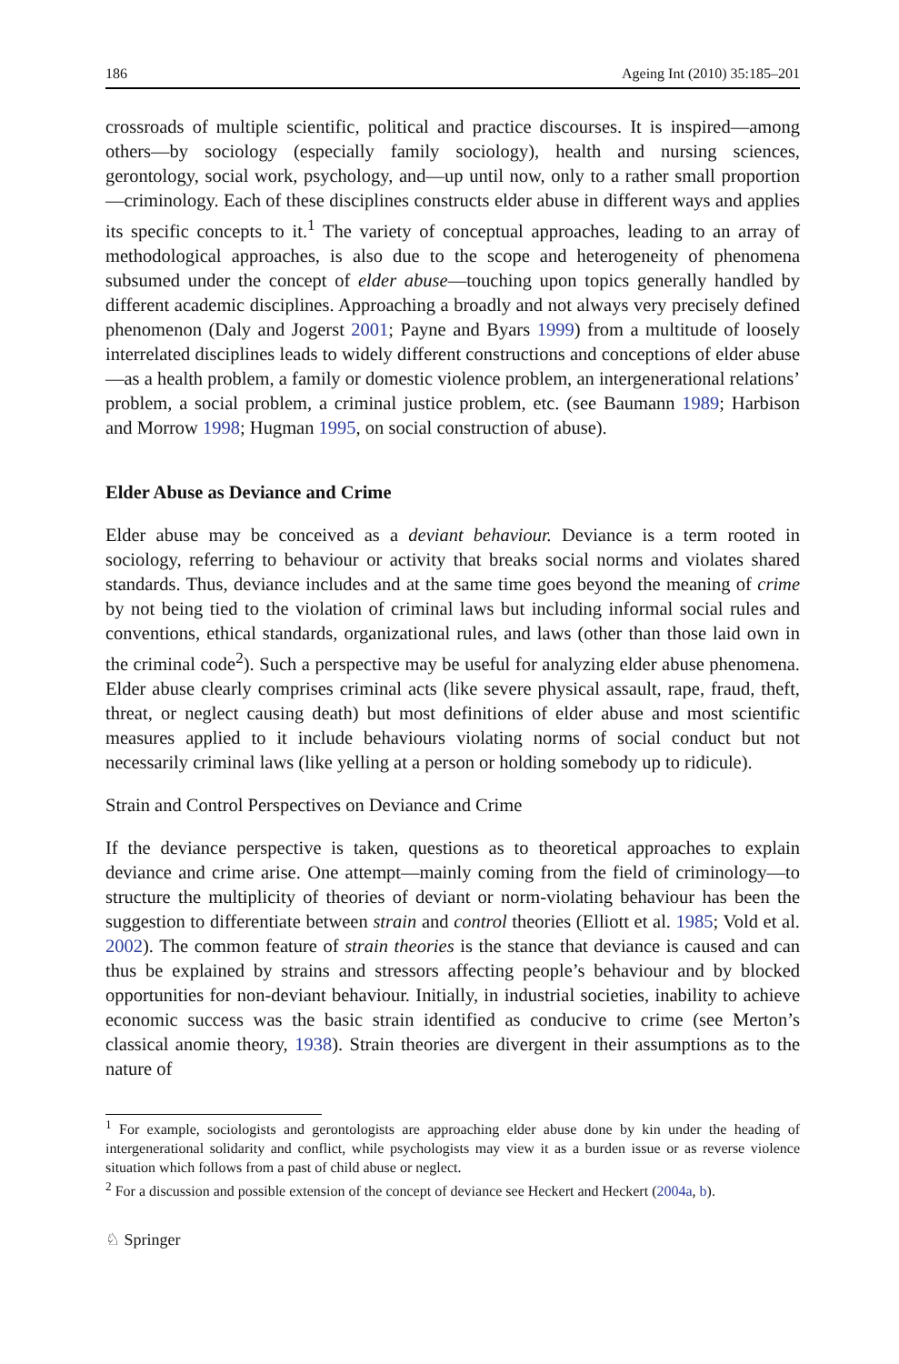186 Ageing Int (2010) 35:185–201
crossroads of multiple scientific, political and practice discourses. It is inspired—among others—by sociology (especially family sociology), health and nursing sciences, gerontology, social work, psychology, and—up until now, only to a rather small proportion—criminology. Each of these disciplines constructs elder abuse in different ways and applies its specific concepts to it.<sup>1</sup> The variety of conceptual approaches, leading to an array of methodological approaches, is also due to the scope and heterogeneity of phenomena subsumed under the concept of elder abuse—touching upon topics generally handled by different academic disciplines. Approaching a broadly and not always very precisely defined phenomenon (Daly and Jogerst 2001; Payne and Byars 1999) from a multitude of loosely interrelated disciplines leads to widely different constructions and conceptions of elder abuse—as a health problem, a family or domestic violence problem, an intergenerational relations’ problem, a social problem, a criminal justice problem, etc. (see Baumann 1989; Harbison and Morrow 1998; Hugman 1995, on social construction of abuse).
Elder Abuse as Deviance and Crime
Elder abuse may be conceived as a deviant behaviour. Deviance is a term rooted in sociology, referring to behaviour or activity that breaks social norms and violates shared standards. Thus, deviance includes and at the same time goes beyond the meaning of crime by not being tied to the violation of criminal laws but including informal social rules and conventions, ethical standards, organizational rules, and laws (other than those laid own in the criminal code<sup>2</sup>). Such a perspective may be useful for analyzing elder abuse phenomena. Elder abuse clearly comprises criminal acts (like severe physical assault, rape, fraud, theft, threat, or neglect causing death) but most definitions of elder abuse and most scientific measures applied to it include behaviours violating norms of social conduct but not necessarily criminal laws (like yelling at a person or holding somebody up to ridicule).
Strain and Control Perspectives on Deviance and Crime
If the deviance perspective is taken, questions as to theoretical approaches to explain deviance and crime arise. One attempt—mainly coming from the field of criminology—to structure the multiplicity of theories of deviant or norm-violating behaviour has been the suggestion to differentiate between strain and control theories (Elliott et al. 1985; Vold et al. 2002). The common feature of strain theories is the stance that deviance is caused and can thus be explained by strains and stressors affecting people’s behaviour and by blocked opportunities for non-deviant behaviour. Initially, in industrial societies, inability to achieve economic success was the basic strain identified as conducive to crime (see Merton’s classical anomie theory, 1938). Strain theories are divergent in their assumptions as to the nature of
<sup>1</sup> For example, sociologists and gerontologists are approaching elder abuse done by kin under the heading of intergenerational solidarity and conflict, while psychologists may view it as a burden issue or as reverse violence situation which follows from a past of child abuse or neglect.
<sup>2</sup> For a discussion and possible extension of the concept of deviance see Heckert and Heckert (2004a, b).
♘ Springer